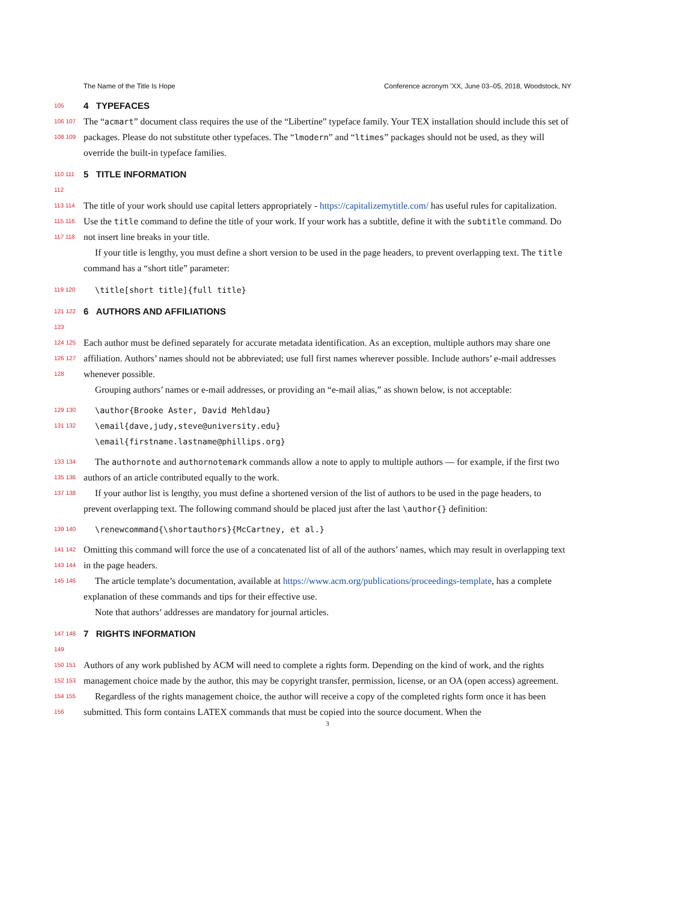The Name of the Title Is Hope Conference acronym ’XX, June 03–05, 2018, Woodstock, NY
105
4 TYPEFACES
106 107 108 109
The “acmart” document class requires the use of the “Libertine” typeface family. Your TEX installation should include this set of packages. Please do not substitute other typefaces. The “lmodern” and “ltimes” packages should not be used, as they will override the built-in typeface families.
110 111 112
5 TITLE INFORMATION
113 114 115 116 117 118
The title of your work should use capital letters appropriately - https://capitalizemytitle.com/ has useful rules for capitalization. Use the title command to define the title of your work. If your work has a subtitle, define it with the subtitle command. Do not insert line breaks in your title.
If your title is lengthy, you must define a short version to be used in the page headers, to prevent overlapping text. The title command has a “short title” parameter:
119 120
\title[short title]{full title}
121 122 123
6 AUTHORS AND AFFILIATIONS
124 125 126 127 128
Each author must be defined separately for accurate metadata identification. As an exception, multiple authors may share one affiliation. Authors’ names should not be abbreviated; use full first names wherever possible. Include authors’ e-mail addresses whenever possible.
Grouping authors’ names or e-mail addresses, or providing an “e-mail alias,” as shown below, is not acceptable:
129 130 131 132
\author{Brooke Aster, David Mehldau}
\email{dave,judy,steve@university.edu}
\email{firstname.lastname@phillips.org}
133 134 135 136 137 138
The authornote and authornotemark commands allow a note to apply to multiple authors — for example, if the first two authors of an article contributed equally to the work.
If your author list is lengthy, you must define a shortened version of the list of authors to be used in the page headers, to prevent overlapping text. The following command should be placed just after the last \author{} definition:
139 140
\renewcommand{\shortauthors}{McCartney, et al.}
141 142 143 144 145 146
Omitting this command will force the use of a concatenated list of all of the authors’ names, which may result in overlapping text in the page headers.
The article template’s documentation, available at https://www.acm.org/publications/proceedings-template, has a complete explanation of these commands and tips for their effective use.
Note that authors’ addresses are mandatory for journal articles.
147 148 149
7 RIGHTS INFORMATION
150 151 152 153 154 155 156
Authors of any work published by ACM will need to complete a rights form. Depending on the kind of work, and the rights management choice made by the author, this may be copyright transfer, permission, license, or an OA (open access) agreement.
Regardless of the rights management choice, the author will receive a copy of the completed rights form once it has been submitted. This form contains LATEX commands that must be copied into the source document. When the
3